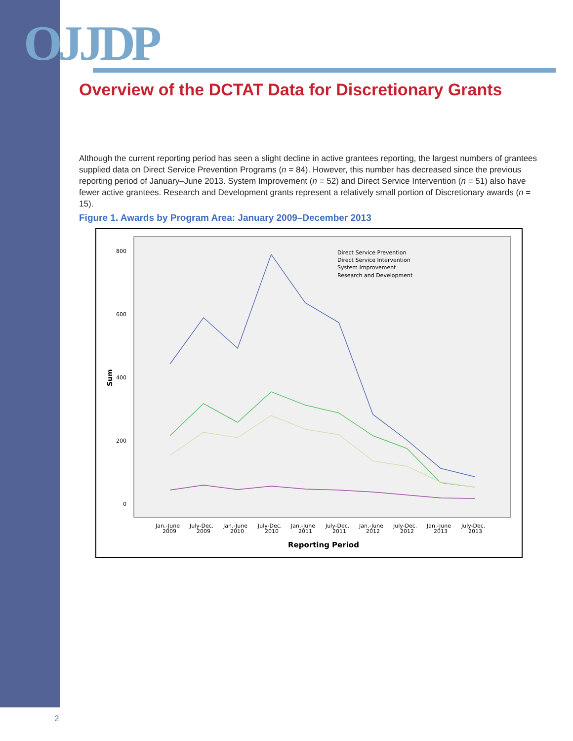OJJDP
Overview of the DCTAT Data for Discretionary Grants
Although the current reporting period has seen a slight decline in active grantees reporting, the largest numbers of grantees supplied data on Direct Service Prevention Programs (n = 84). However, this number has decreased since the previous reporting period of January–June 2013. System Improvement (n = 52) and Direct Service Intervention (n = 51) also have fewer active grantees. Research and Development grants represent a relatively small portion of Discretionary awards (n = 15).
Figure 1. Awards by Program Area: January 2009–December 2013
800
600
400
200
0
Sum
Direct Service Prevention
Direct Service Intervention
System Improvement
Research and Development
Jan.-June
2009
July-Dec.
2009
Jan.-June
2010
July-Dec.
2010
Jan.-June
2011
July-Dec.
2011
Jan.-June
2012
July-Dec.
2012
Jan.-June
2013
July-Dec.
2013
Reporting Period
2